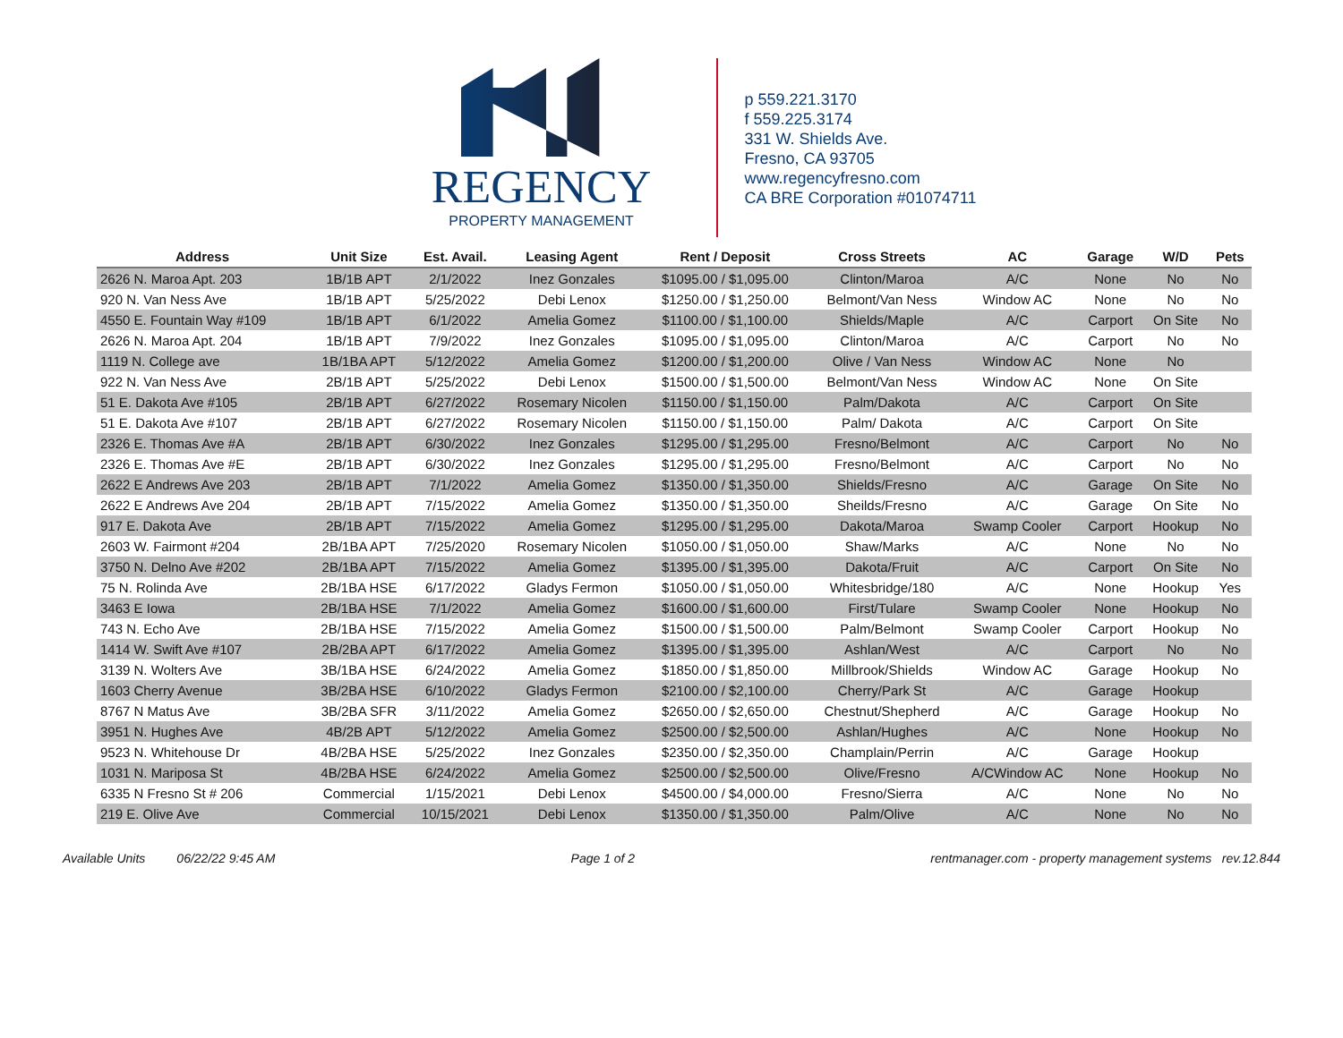REGENCY
PROPERTY MANAGEMENT
p 559.221.3170
f 559.225.3174
331 W. Shields Ave.
Fresno, CA 93705
www.regencyfresno.com
CA BRE Corporation #01074711
| Address | Unit Size | Est. Avail. | Leasing Agent | Rent / Deposit | Cross Streets | AC | Garage | W/D | Pets |
| --- | --- | --- | --- | --- | --- | --- | --- | --- | --- |
| 2626 N. Maroa Apt. 203 | 1B/1B APT | 2/1/2022 | Inez Gonzales | $1095.00 / $1,095.00 | Clinton/Maroa | A/C | None | No | No |
| 920 N. Van Ness Ave | 1B/1B APT | 5/25/2022 | Debi Lenox | $1250.00 / $1,250.00 | Belmont/Van Ness | Window AC | None | No | No |
| 4550 E. Fountain Way #109 | 1B/1B APT | 6/1/2022 | Amelia Gomez | $1100.00 / $1,100.00 | Shields/Maple | A/C | Carport | On Site | No |
| 2626 N. Maroa Apt. 204 | 1B/1B APT | 7/9/2022 | Inez Gonzales | $1095.00 / $1,095.00 | Clinton/Maroa | A/C | Carport | No | No |
| 1119 N. College ave | 1B/1BA APT | 5/12/2022 | Amelia Gomez | $1200.00 / $1,200.00 | Olive / Van Ness | Window AC | None | No | |
| 922 N. Van Ness Ave | 2B/1B APT | 5/25/2022 | Debi Lenox | $1500.00 / $1,500.00 | Belmont/Van Ness | Window AC | None | On Site | |
| 51 E. Dakota Ave #105 | 2B/1B APT | 6/27/2022 | Rosemary Nicolen | $1150.00 / $1,150.00 | Palm/Dakota | A/C | Carport | On Site | |
| 51 E. Dakota Ave #107 | 2B/1B APT | 6/27/2022 | Rosemary Nicolen | $1150.00 / $1,150.00 | Palm/ Dakota | A/C | Carport | On Site | |
| 2326 E. Thomas Ave #A | 2B/1B APT | 6/30/2022 | Inez Gonzales | $1295.00 / $1,295.00 | Fresno/Belmont | A/C | Carport | No | No |
| 2326 E. Thomas Ave #E | 2B/1B APT | 6/30/2022 | Inez Gonzales | $1295.00 / $1,295.00 | Fresno/Belmont | A/C | Carport | No | No |
| 2622 E Andrews Ave 203 | 2B/1B APT | 7/1/2022 | Amelia Gomez | $1350.00 / $1,350.00 | Shields/Fresno | A/C | Garage | On Site | No |
| 2622 E Andrews Ave 204 | 2B/1B APT | 7/15/2022 | Amelia Gomez | $1350.00 / $1,350.00 | Sheilds/Fresno | A/C | Garage | On Site | No |
| 917 E. Dakota Ave | 2B/1B APT | 7/15/2022 | Amelia Gomez | $1295.00 / $1,295.00 | Dakota/Maroa | Swamp Cooler | Carport | Hookup | No |
| 2603 W. Fairmont #204 | 2B/1BA APT | 7/25/2020 | Rosemary Nicolen | $1050.00 / $1,050.00 | Shaw/Marks | A/C | None | No | No |
| 3750 N. Delno Ave #202 | 2B/1BA APT | 7/15/2022 | Amelia Gomez | $1395.00 / $1,395.00 | Dakota/Fruit | A/C | Carport | On Site | No |
| 75 N. Rolinda Ave | 2B/1BA HSE | 6/17/2022 | Gladys Fermon | $1050.00 / $1,050.00 | Whitesbridge/180 | A/C | None | Hookup | Yes |
| 3463 E Iowa | 2B/1BA HSE | 7/1/2022 | Amelia Gomez | $1600.00 / $1,600.00 | First/Tulare | Swamp Cooler | None | Hookup | No |
| 743 N. Echo Ave | 2B/1BA HSE | 7/15/2022 | Amelia Gomez | $1500.00 / $1,500.00 | Palm/Belmont | Swamp Cooler | Carport | Hookup | No |
| 1414 W. Swift Ave #107 | 2B/2BA APT | 6/17/2022 | Amelia Gomez | $1395.00 / $1,395.00 | Ashlan/West | A/C | Carport | No | No |
| 3139 N. Wolters Ave | 3B/1BA HSE | 6/24/2022 | Amelia Gomez | $1850.00 / $1,850.00 | Millbrook/Shields | Window AC | Garage | Hookup | No |
| 1603 Cherry Avenue | 3B/2BA HSE | 6/10/2022 | Gladys Fermon | $2100.00 / $2,100.00 | Cherry/Park St | A/C | Garage | Hookup | |
| 8767 N Matus Ave | 3B/2BA SFR | 3/11/2022 | Amelia Gomez | $2650.00 / $2,650.00 | Chestnut/Shepherd | A/C | Garage | Hookup | No |
| 3951 N. Hughes Ave | 4B/2B APT | 5/12/2022 | Amelia Gomez | $2500.00 / $2,500.00 | Ashlan/Hughes | A/C | None | Hookup | No |
| 9523 N. Whitehouse Dr | 4B/2BA HSE | 5/25/2022 | Inez Gonzales | $2350.00 / $2,350.00 | Champlain/Perrin | A/C | Garage | Hookup | |
| 1031 N. Mariposa St | 4B/2BA HSE | 6/24/2022 | Amelia Gomez | $2500.00 / $2,500.00 | Olive/Fresno | A/CWindow AC | None | Hookup | No |
| 6335 N Fresno St # 206 | Commercial | 1/15/2021 | Debi Lenox | $4500.00 / $4,000.00 | Fresno/Sierra | A/C | None | No | No |
| 219 E. Olive Ave | Commercial | 10/15/2021 | Debi Lenox | $1350.00 / $1,350.00 | Palm/Olive | A/C | None | No | No |
Available Units 06/22/22 9:45 AM Page 1 of 2 rentmanager.com - property management systems rev.12.844